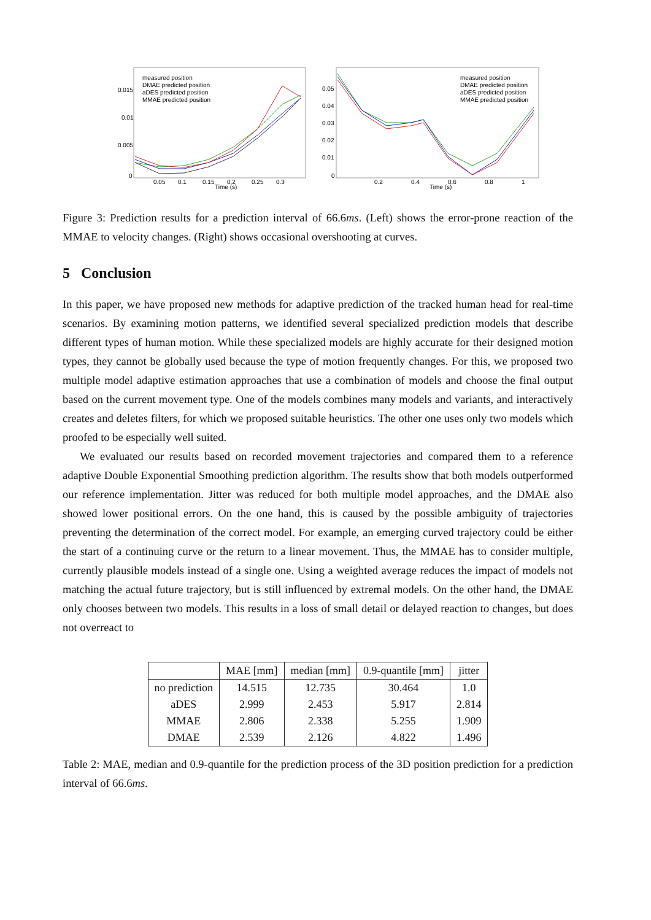measured position
DMAE predicted position
aDES predicted position
MMAE predicted position
0.015
0.01
0.005
0
0.05
0.1
0.15
0.2
0.25
0.3
Time (s)
measured position
DMAE predicted position
aDES predicted position
MMAE predicted position
0.05
0.04
0.03
0.02
0.01
0
0.2
0.4
0.6
0.8
1
Time (s)
Figure 3: Prediction results for a prediction interval of 66.6ms. (Left) shows the error-prone reaction of the MMAE to velocity changes. (Right) shows occasional overshooting at curves.
5 Conclusion
In this paper, we have proposed new methods for adaptive prediction of the tracked human head for real-time scenarios. By examining motion patterns, we identified several specialized prediction models that describe different types of human motion. While these specialized models are highly accurate for their designed motion types, they cannot be globally used because the type of motion frequently changes. For this, we proposed two multiple model adaptive estimation approaches that use a combination of models and choose the final output based on the current movement type. One of the models combines many models and variants, and interactively creates and deletes filters, for which we proposed suitable heuristics. The other one uses only two models which proofed to be especially well suited.
We evaluated our results based on recorded movement trajectories and compared them to a reference adaptive Double Exponential Smoothing prediction algorithm. The results show that both models outperformed our reference implementation. Jitter was reduced for both multiple model approaches, and the DMAE also showed lower positional errors. On the one hand, this is caused by the possible ambiguity of trajectories preventing the determination of the correct model. For example, an emerging curved trajectory could be either the start of a continuing curve or the return to a linear movement. Thus, the MMAE has to consider multiple, currently plausible models instead of a single one. Using a weighted average reduces the impact of models not matching the actual future trajectory, but is still influenced by extremal models. On the other hand, the DMAE only chooses between two models. This results in a loss of small detail or delayed reaction to changes, but does not overreact to
| | MAE [mm] | median [mm] | 0.9-quantile [mm] | jitter |
| --- | --- | --- | --- | --- |
| no prediction | 14.515 | 12.735 | 30.464 | 1.0 |
| aDES | 2.999 | 2.453 | 5.917 | 2.814 |
| MMAE | 2.806 | 2.338 | 5.255 | 1.909 |
| DMAE | 2.539 | 2.126 | 4.822 | 1.496 |
Table 2: MAE, median and 0.9-quantile for the prediction process of the 3D position prediction for a prediction interval of 66.6ms.